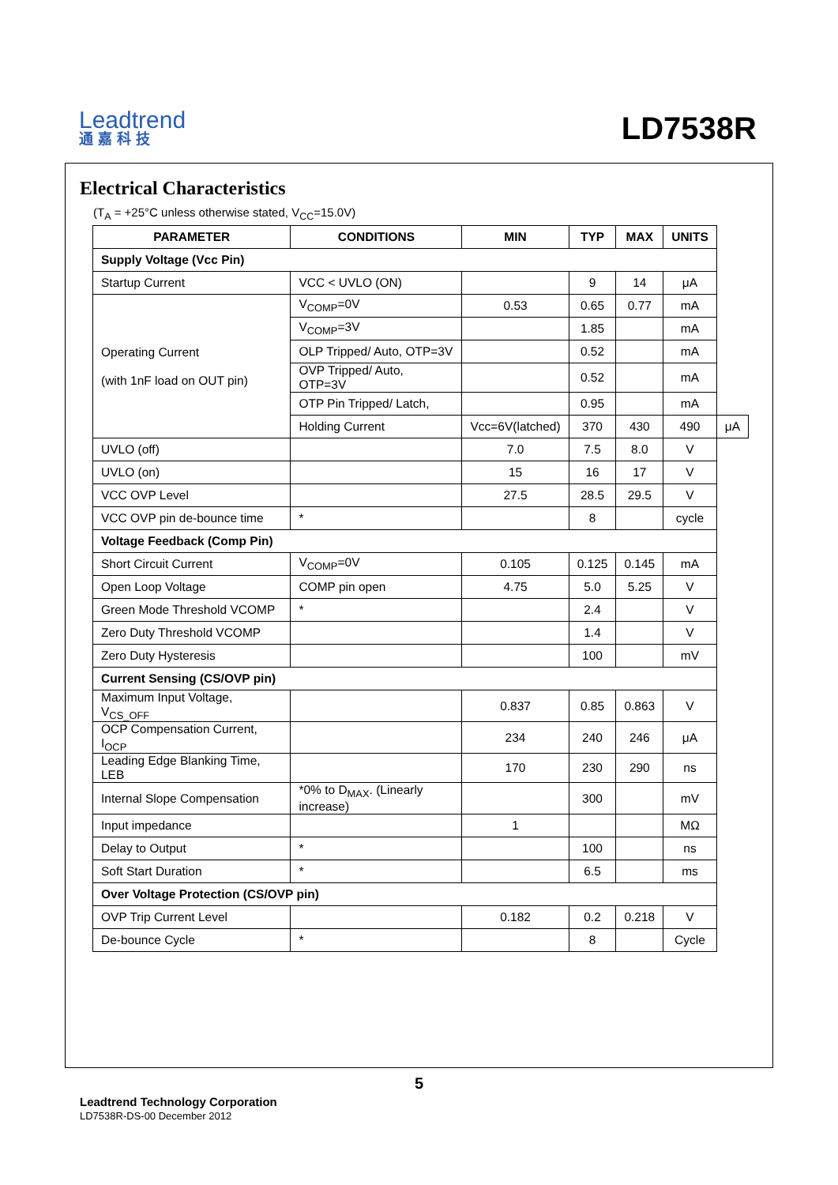Leadtrend
通嘉科技
LD7538R
Electrical Characteristics
(T<sub>A</sub> = +25°C unless otherwise stated, V<sub>CC</sub>=15.0V)
| PARAMETER | CONDITIONS | MIN | TYP | MAX | UNITS | |
| --- | --- | --- | --- | --- | --- | --- |
| Supply Voltage (Vcc Pin) | | | | | | |
| Startup Current | VCC < UVLO (ON) | | 9 | 14 | μA | |
| Operating Current (with 1nF load on OUT pin) | V<sub>COMP</sub>=0V | 0.53 | 0.65 | 0.77 | mA | |
| | V<sub>COMP</sub>=3V | | 1.85 | | mA | |
| | OLP Tripped/ Auto, OTP=3V | | 0.52 | | mA | |
| | OVP Tripped/ Auto, OTP=3V | | 0.52 | | mA | |
| | OTP Pin Tripped/ Latch, | | 0.95 | | mA | |
| | Holding Current | Vcc=6V(latched) | 370 | 430 | 490 | μA |
| UVLO (off) | | 7.0 | 7.5 | 8.0 | V | |
| UVLO (on) | | 15 | 16 | 17 | V | |
| VCC OVP Level | | 27.5 | 28.5 | 29.5 | V | |
| VCC OVP pin de-bounce time | * | | 8 | | cycle | |
| Voltage Feedback (Comp Pin) | | | | | | |
| Short Circuit Current | V<sub>COMP</sub>=0V | 0.105 | 0.125 | 0.145 | mA | |
| Open Loop Voltage | COMP pin open | 4.75 | 5.0 | 5.25 | V | |
| Green Mode Threshold VCOMP | * | | 2.4 | | V | |
| Zero Duty Threshold VCOMP | | | 1.4 | | V | |
| Zero Duty Hysteresis | | | 100 | | mV | |
| Current Sensing (CS/OVP pin) | | | | | | |
| Maximum Input Voltage, V<sub>CS_OFF</sub> | | 0.837 | 0.85 | 0.863 | V | |
| OCP Compensation Current, I<sub>OCP</sub> | | 234 | 240 | 246 | μA | |
| Leading Edge Blanking Time, LEB | | 170 | 230 | 290 | ns | |
| Internal Slope Compensation | *0% to D<sub>MAX</sub>. (Linearly increase) | | 300 | | mV | |
| Input impedance | | 1 | | | MΩ | |
| Delay to Output | * | | 100 | | ns | |
| Soft Start Duration | * | | 6.5 | | ms | |
| Over Voltage Protection (CS/OVP pin) | | | | | | |
| OVP Trip Current Level | | 0.182 | 0.2 | 0.218 | V | |
| De-bounce Cycle | * | | 8 | | Cycle | |
5
Leadtrend Technology Corporation
LD7538R-DS-00 December 2012